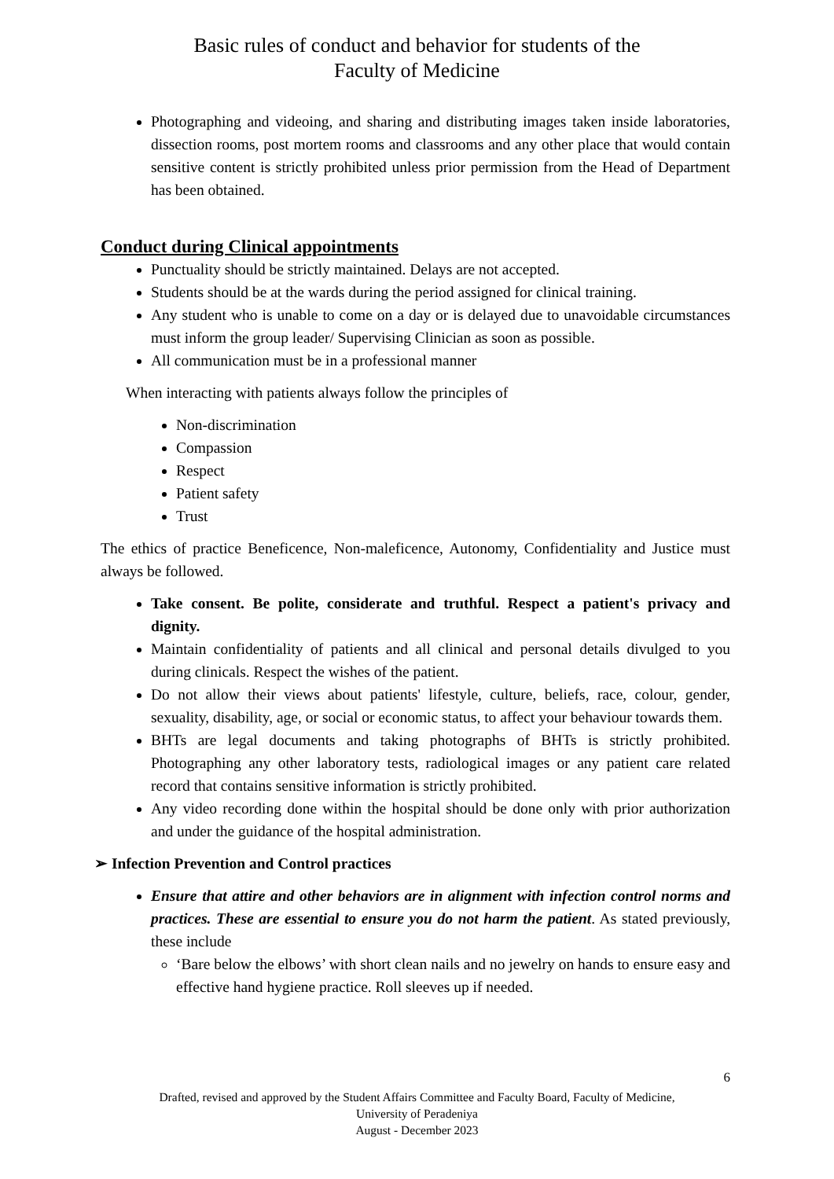Basic rules of conduct and behavior for students of the
Faculty of Medicine
Photographing and videoing, and sharing and distributing images taken inside laboratories, dissection rooms, post mortem rooms and classrooms and any other place that would contain sensitive content is strictly prohibited unless prior permission from the Head of Department has been obtained.
Conduct during Clinical appointments
Punctuality should be strictly maintained. Delays are not accepted.
Students should be at the wards during the period assigned for clinical training.
Any student who is unable to come on a day or is delayed due to unavoidable circumstances must inform the group leader/ Supervising Clinician as soon as possible.
All communication must be in a professional manner
When interacting with patients always follow the principles of
Non-discrimination
Compassion
Respect
Patient safety
Trust
The ethics of practice Beneficence, Non-maleficence, Autonomy, Confidentiality and Justice must always be followed.
Take consent. Be polite, considerate and truthful. Respect a patient's privacy and dignity.
Maintain confidentiality of patients and all clinical and personal details divulged to you during clinicals. Respect the wishes of the patient.
Do not allow their views about patients' lifestyle, culture, beliefs, race, colour, gender, sexuality, disability, age, or social or economic status, to affect your behaviour towards them.
BHTs are legal documents and taking photographs of BHTs is strictly prohibited. Photographing any other laboratory tests, radiological images or any patient care related record that contains sensitive information is strictly prohibited.
Any video recording done within the hospital should be done only with prior authorization and under the guidance of the hospital administration.
➢ Infection Prevention and Control practices
Ensure that attire and other behaviors are in alignment with infection control norms and practices. These are essential to ensure you do not harm the patient. As stated previously, these include
‘Bare below the elbows’ with short clean nails and no jewelry on hands to ensure easy and effective hand hygiene practice. Roll sleeves up if needed.
6
Drafted, revised and approved by the Student Affairs Committee and Faculty Board, Faculty of Medicine,
University of Peradeniya
August - December 2023